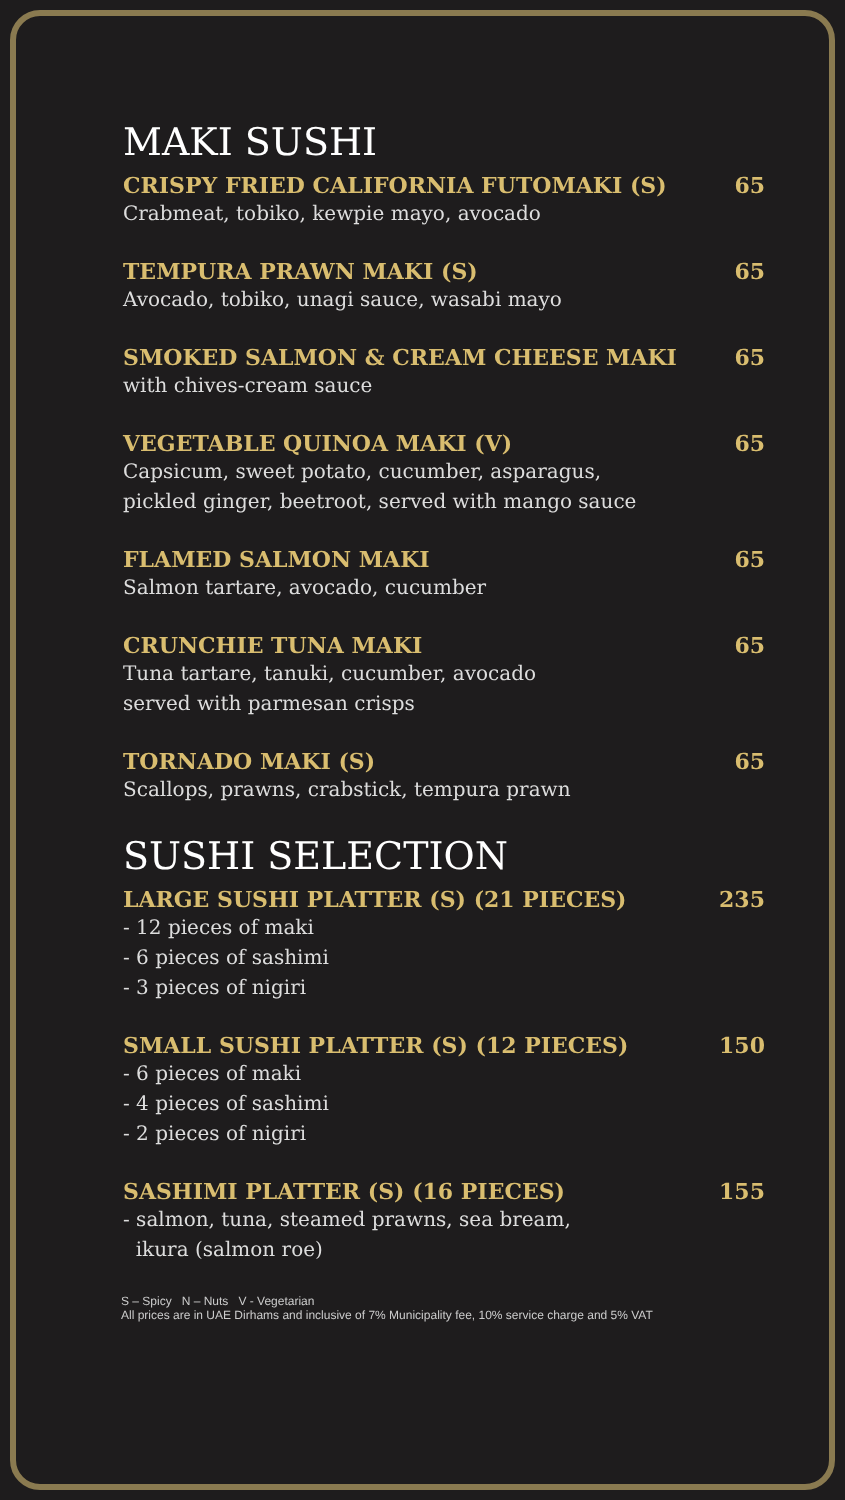MAKI SUSHI
CRISPY FRIED CALIFORNIA FUTOMAKI (S) 65
Crabmeat, tobiko, kewpie mayo, avocado
TEMPURA PRAWN MAKI (S) 65
Avocado, tobiko, unagi sauce, wasabi mayo
SMOKED SALMON & CREAM CHEESE MAKI 65
with chives-cream sauce
VEGETABLE QUINOA MAKI (V) 65
Capsicum, sweet potato, cucumber, asparagus,
pickled ginger, beetroot, served with mango sauce
FLAMED SALMON MAKI 65
Salmon tartare, avocado, cucumber
CRUNCHIE TUNA MAKI 65
Tuna tartare, tanuki, cucumber, avocado
served with parmesan crisps
TORNADO MAKI (S) 65
Scallops, prawns, crabstick, tempura prawn
SUSHI SELECTION
LARGE SUSHI PLATTER (S) (21 PIECES) 235
- 12 pieces of maki
- 6 pieces of sashimi
- 3 pieces of nigiri
SMALL SUSHI PLATTER (S) (12 PIECES) 150
- 6 pieces of maki
- 4 pieces of sashimi
- 2 pieces of nigiri
SASHIMI PLATTER (S) (16 PIECES) 155
- salmon, tuna, steamed prawns, sea bream,
ikura (salmon roe)
S – Spicy N – Nuts V - Vegetarian
All prices are in UAE Dirhams and inclusive of 7% Municipality fee, 10% service charge and 5% VAT